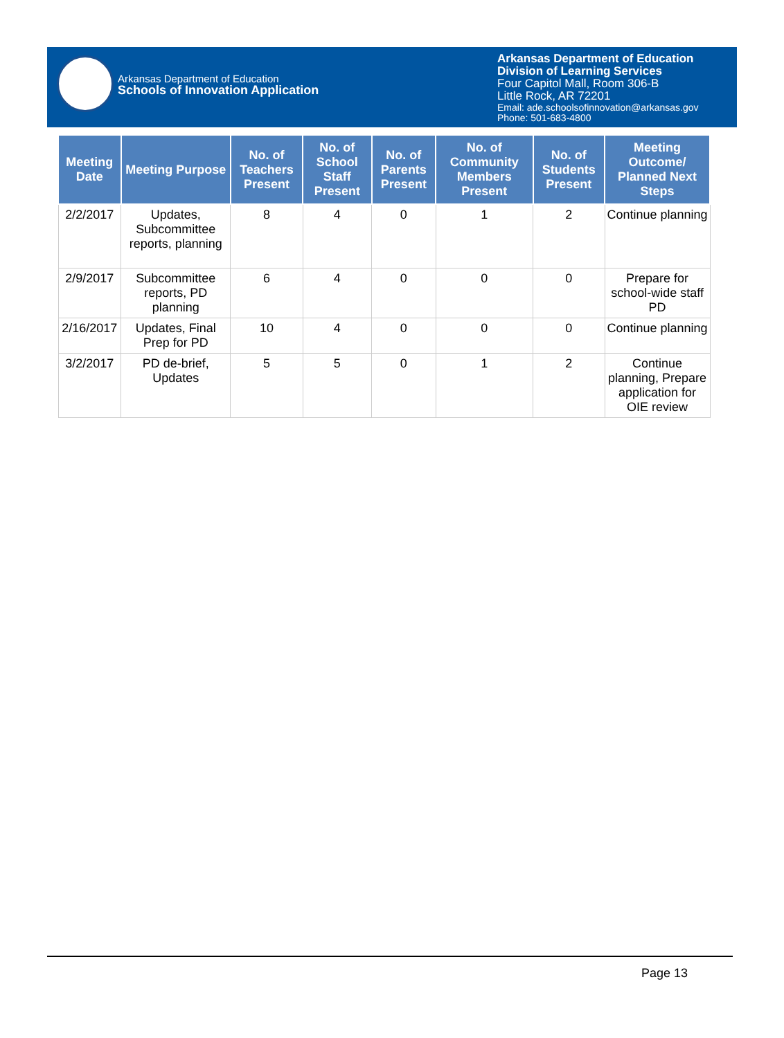Arkansas Department of Education
Schools of Innovation Application
Arkansas Department of Education
Division of Learning Services
Four Capitol Mall, Room 306-B
Little Rock, AR 72201
Email: ade.schoolsofinnovation@arkansas.gov
Phone: 501-683-4800
| Meeting Date | Meeting Purpose | No. of Teachers Present | No. of School Staff Present | No. of Parents Present | No. of Community Members Present | No. of Students Present | Meeting Outcome/ Planned Next Steps |
| --- | --- | --- | --- | --- | --- | --- | --- |
| 2/2/2017 | Updates, Subcommittee reports, planning | 8 | 4 | 0 | 1 | 2 | Continue planning |
| 2/9/2017 | Subcommittee reports, PD planning | 6 | 4 | 0 | 0 | 0 | Prepare for school-wide staff PD |
| 2/16/2017 | Updates, Final Prep for PD | 10 | 4 | 0 | 0 | 0 | Continue planning |
| 3/2/2017 | PD de-brief, Updates | 5 | 5 | 0 | 1 | 2 | Continue planning, Prepare application for OIE review |
Page 13